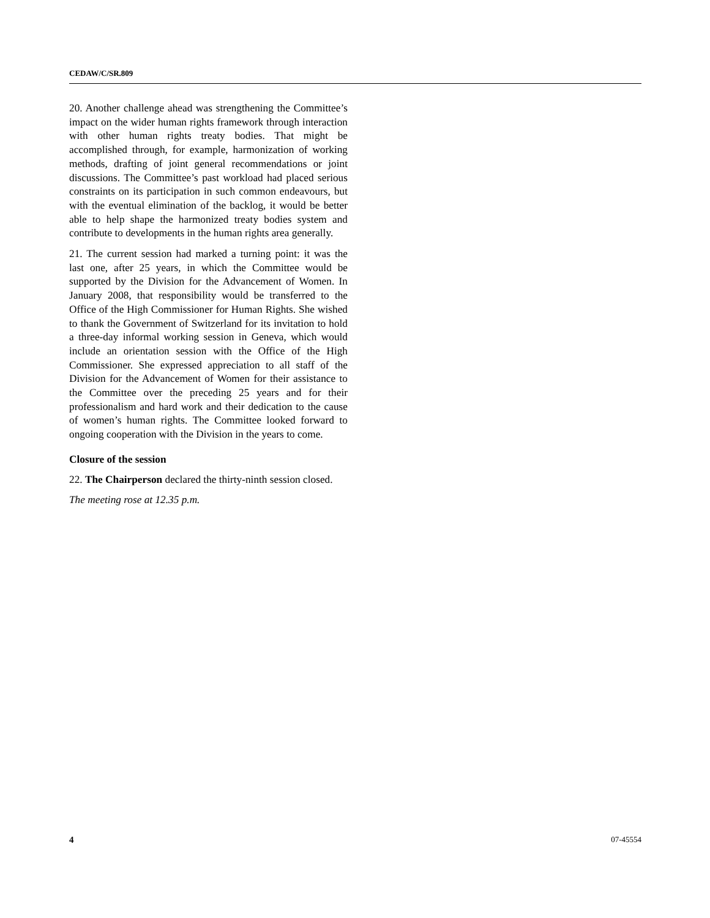CEDAW/C/SR.809
20. Another challenge ahead was strengthening the Committee’s impact on the wider human rights framework through interaction with other human rights treaty bodies. That might be accomplished through, for example, harmonization of working methods, drafting of joint general recommendations or joint discussions. The Committee’s past workload had placed serious constraints on its participation in such common endeavours, but with the eventual elimination of the backlog, it would be better able to help shape the harmonized treaty bodies system and contribute to developments in the human rights area generally.
21. The current session had marked a turning point: it was the last one, after 25 years, in which the Committee would be supported by the Division for the Advancement of Women. In January 2008, that responsibility would be transferred to the Office of the High Commissioner for Human Rights. She wished to thank the Government of Switzerland for its invitation to hold a three-day informal working session in Geneva, which would include an orientation session with the Office of the High Commissioner. She expressed appreciation to all staff of the Division for the Advancement of Women for their assistance to the Committee over the preceding 25 years and for their professionalism and hard work and their dedication to the cause of women’s human rights. The Committee looked forward to ongoing cooperation with the Division in the years to come.
Closure of the session
22. The Chairperson declared the thirty-ninth session closed.
The meeting rose at 12.35 p.m.
4 07-45554